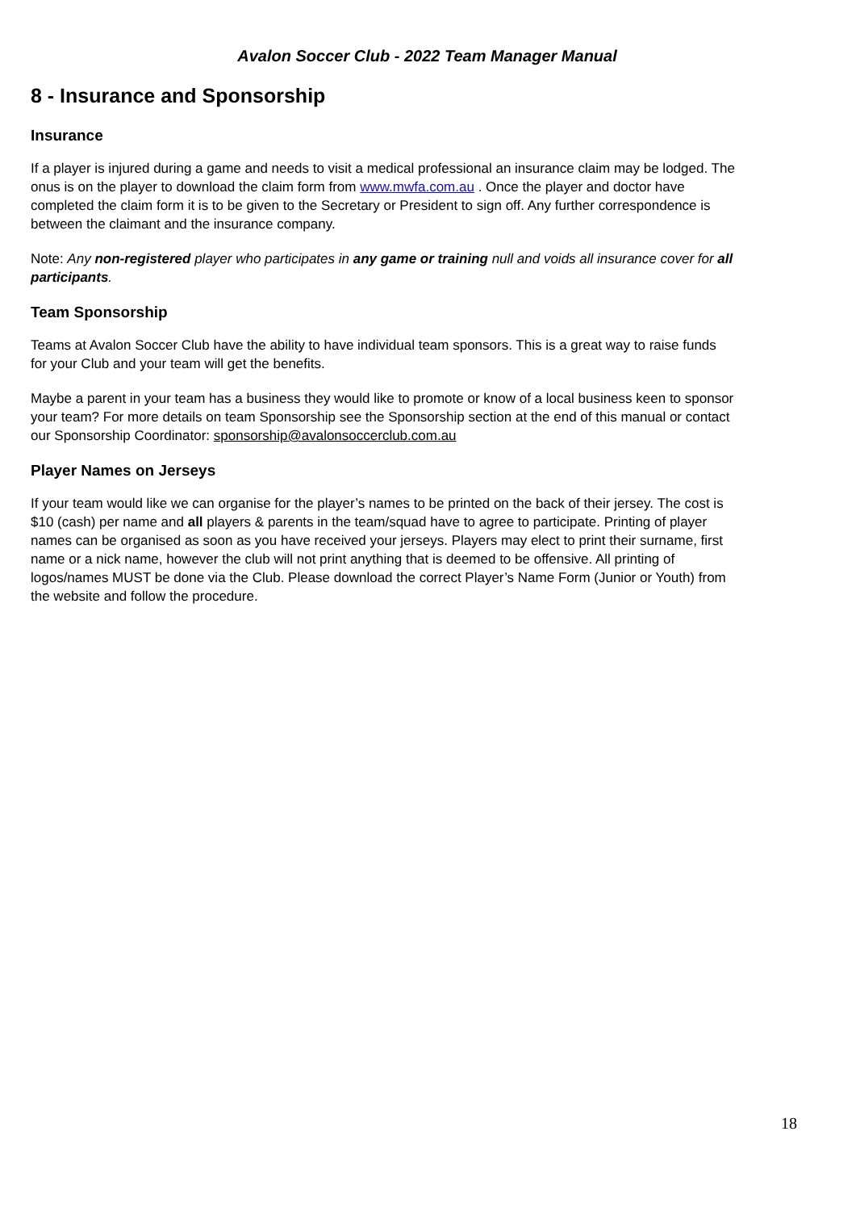Avalon Soccer Club - 2022 Team Manager Manual
8 - Insurance and Sponsorship
Insurance
If a player is injured during a game and needs to visit a medical professional an insurance claim may be lodged. The onus is on the player to download the claim form from www.mwfa.com.au . Once the player and doctor have completed the claim form it is to be given to the Secretary or President to sign off. Any further correspondence is between the claimant and the insurance company.
Note: Any non-registered player who participates in any game or training null and voids all insurance cover for all participants.
Team Sponsorship
Teams at Avalon Soccer Club have the ability to have individual team sponsors. This is a great way to raise funds for your Club and your team will get the benefits.
Maybe a parent in your team has a business they would like to promote or know of a local business keen to sponsor your team? For more details on team Sponsorship see the Sponsorship section at the end of this manual or contact our Sponsorship Coordinator: sponsorship@avalonsoccerclub.com.au
Player Names on Jerseys
If your team would like we can organise for the player’s names to be printed on the back of their jersey. The cost is $10 (cash) per name and all players & parents in the team/squad have to agree to participate. Printing of player names can be organised as soon as you have received your jerseys. Players may elect to print their surname, first name or a nick name, however the club will not print anything that is deemed to be offensive. All printing of logos/names MUST be done via the Club. Please download the correct Player’s Name Form (Junior or Youth) from the website and follow the procedure.
18